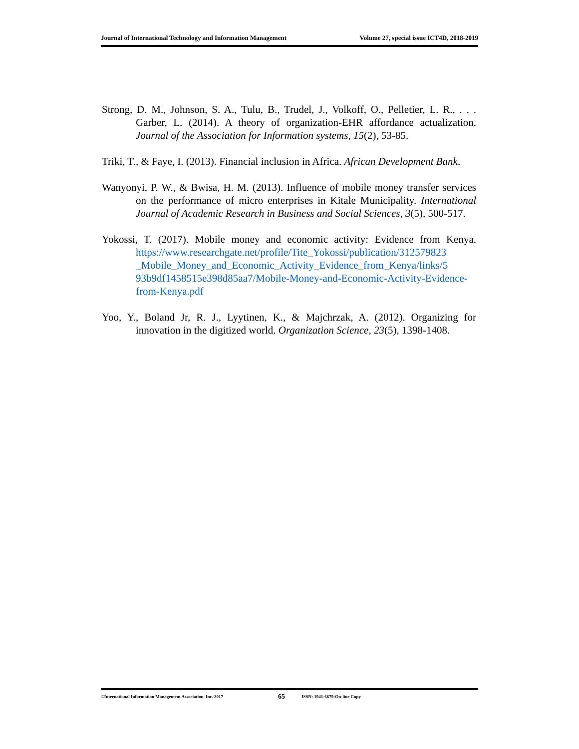Journal of International Technology and Information Management Volume 27, special issue ICT4D, 2018-2019
Strong, D. M., Johnson, S. A., Tulu, B., Trudel, J., Volkoff, O., Pelletier, L. R., . . . Garber, L. (2014). A theory of organization-EHR affordance actualization. Journal of the Association for Information systems, 15(2), 53-85.
Triki, T., & Faye, I. (2013). Financial inclusion in Africa. African Development Bank.
Wanyonyi, P. W., & Bwisa, H. M. (2013). Influence of mobile money transfer services on the performance of micro enterprises in Kitale Municipality. International Journal of Academic Research in Business and Social Sciences, 3(5), 500-517.
Yokossi, T. (2017). Mobile money and economic activity: Evidence from Kenya. https://www.researchgate.net/profile/Tite_Yokossi/publication/312579823 _Mobile_Money_and_Economic_Activity_Evidence_from_Kenya/links/5 93b9df1458515e398d85aa7/Mobile-Money-and-Economic-Activity-Evidence-from-Kenya.pdf
Yoo, Y., Boland Jr, R. J., Lyytinen, K., & Majchrzak, A. (2012). Organizing for innovation in the digitized world. Organization Science, 23(5), 1398-1408.
©International Information Management Association, Inc. 2017 65 ISSN: 1941-6679-On-line Copy